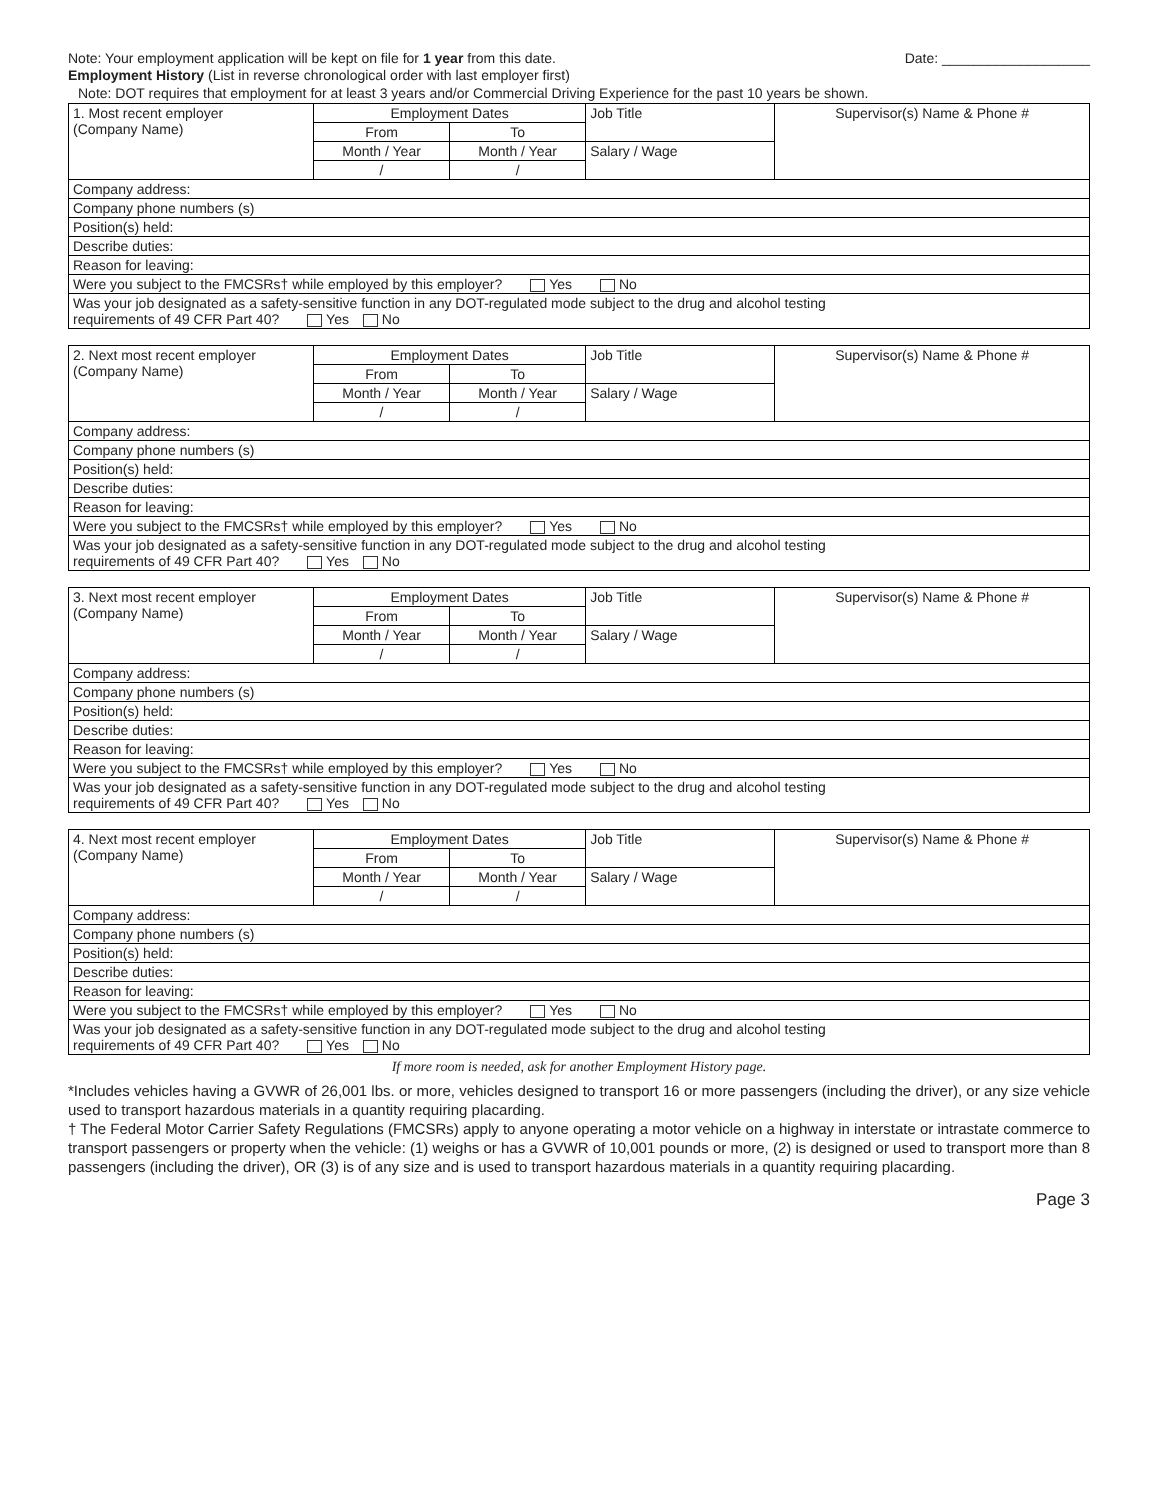Note: Your employment application will be kept on file for 1 year from this date.
Date: ___________________
Employment History (List in reverse chronological order with last employer first)
Note: DOT requires that employment for at least 3 years and/or Commercial Driving Experience for the past 10 years be shown.
| 1. Most recent employer (Company Name) | Employment Dates | | Job Title | Supervisor(s) Name & Phone # |
| | From | To | | |
| | Month / Year | Month / Year | Salary / Wage | |
| | / | / | | |
| Company address: | | | | |
| Company phone numbers (s) | | | | |
| Position(s) held: | | | | |
| Describe duties: | | | | |
| Reason for leaving: | | | | |
| Were you subject to the FMCSRs† while employed by this employer? Yes No | | | | |
| Was your job designated as a safety-sensitive function in any DOT-regulated mode subject to the drug and alcohol testing requirements of 49 CFR Part 40? Yes No | | | | |
| 2. Next most recent employer (Company Name) | Employment Dates | | Job Title | Supervisor(s) Name & Phone # |
| | From | To | | |
| | Month / Year | Month / Year | Salary / Wage | |
| | / | / | | |
| Company address: | | | | |
| Company phone numbers (s) | | | | |
| Position(s) held: | | | | |
| Describe duties: | | | | |
| Reason for leaving: | | | | |
| Were you subject to the FMCSRs† while employed by this employer? Yes No | | | | |
| Was your job designated as a safety-sensitive function in any DOT-regulated mode subject to the drug and alcohol testing requirements of 49 CFR Part 40? Yes No | | | | |
| 3. Next most recent employer (Company Name) | Employment Dates | | Job Title | Supervisor(s) Name & Phone # |
| | From | To | | |
| | Month / Year | Month / Year | Salary / Wage | |
| | / | / | | |
| Company address: | | | | |
| Company phone numbers (s) | | | | |
| Position(s) held: | | | | |
| Describe duties: | | | | |
| Reason for leaving: | | | | |
| Were you subject to the FMCSRs† while employed by this employer? Yes No | | | | |
| Was your job designated as a safety-sensitive function in any DOT-regulated mode subject to the drug and alcohol testing requirements of 49 CFR Part 40? Yes No | | | | |
| 4. Next most recent employer (Company Name) | Employment Dates | | Job Title | Supervisor(s) Name & Phone # |
| | From | To | | |
| | Month / Year | Month / Year | Salary / Wage | |
| | / | / | | |
| Company address: | | | | |
| Company phone numbers (s) | | | | |
| Position(s) held: | | | | |
| Describe duties: | | | | |
| Reason for leaving: | | | | |
| Were you subject to the FMCSRs† while employed by this employer? Yes No | | | | |
| Was your job designated as a safety-sensitive function in any DOT-regulated mode subject to the drug and alcohol testing requirements of 49 CFR Part 40? Yes No | | | | |
If more room is needed, ask for another Employment History page.
*Includes vehicles having a GVWR of 26,001 lbs. or more, vehicles designed to transport 16 or more passengers (including the driver), or any size vehicle used to transport hazardous materials in a quantity requiring placarding.
† The Federal Motor Carrier Safety Regulations (FMCSRs) apply to anyone operating a motor vehicle on a highway in interstate or intrastate commerce to transport passengers or property when the vehicle: (1) weighs or has a GVWR of 10,001 pounds or more, (2) is designed or used to transport more than 8 passengers (including the driver), OR (3) is of any size and is used to transport hazardous materials in a quantity requiring placarding.
Page 3